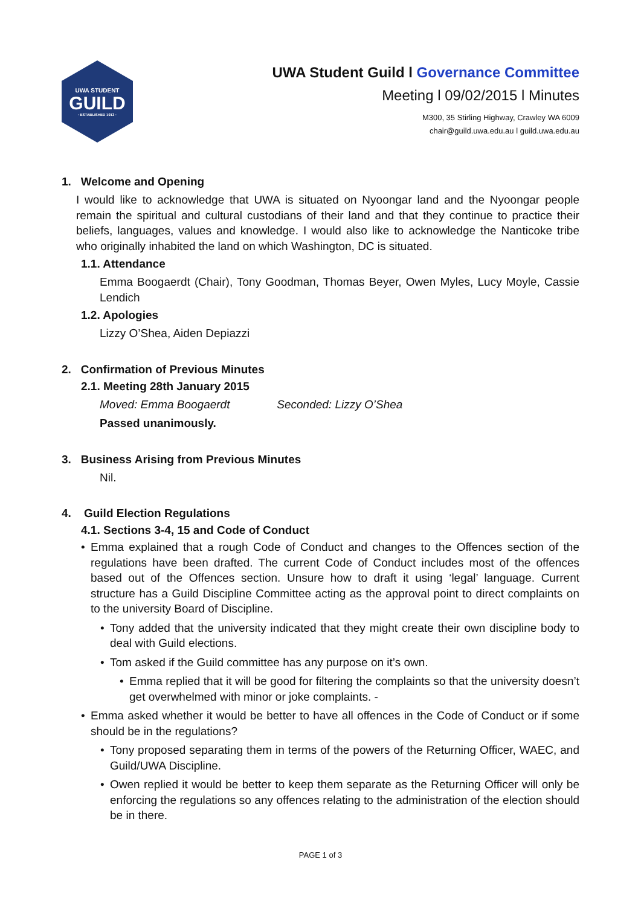UWA STUDENT
GUILD
· ESTABLISHED 1913 ·
UWA Student Guild l Governance Committee
Meeting l 09/02/2015 l Minutes
M300, 35 Stirling Highway, Crawley WA 6009
chair@guild.uwa.edu.au l guild.uwa.edu.au
1. Welcome and Opening
I would like to acknowledge that UWA is situated on Nyoongar land and the Nyoongar people remain the spiritual and cultural custodians of their land and that they continue to practice their beliefs, languages, values and knowledge. I would also like to acknowledge the Nanticoke tribe who originally inhabited the land on which Washington, DC is situated.
1.1. Attendance
Emma Boogaerdt (Chair), Tony Goodman, Thomas Beyer, Owen Myles, Lucy Moyle, Cassie Lendich
1.2. Apologies
Lizzy O’Shea, Aiden Depiazzi
2. Confirmation of Previous Minutes
2.1. Meeting 28th January 2015
Moved: Emma Boogaerdt Seconded: Lizzy O’Shea
Passed unanimously.
3. Business Arising from Previous Minutes
Nil.
4. Guild Election Regulations
4.1. Sections 3-4, 15 and Code of Conduct
• Emma explained that a rough Code of Conduct and changes to the Offences section of the regulations have been drafted. The current Code of Conduct includes most of the offences based out of the Offences section. Unsure how to draft it using ‘legal’ language. Current structure has a Guild Discipline Committee acting as the approval point to direct complaints on to the university Board of Discipline.
• Tony added that the university indicated that they might create their own discipline body to deal with Guild elections.
• Tom asked if the Guild committee has any purpose on it’s own.
• Emma replied that it will be good for filtering the complaints so that the university doesn’t get overwhelmed with minor or joke complaints. -
• Emma asked whether it would be better to have all offences in the Code of Conduct or if some should be in the regulations?
• Tony proposed separating them in terms of the powers of the Returning Officer, WAEC, and Guild/UWA Discipline.
• Owen replied it would be better to keep them separate as the Returning Officer will only be enforcing the regulations so any offences relating to the administration of the election should be in there.
PAGE 1 of 3